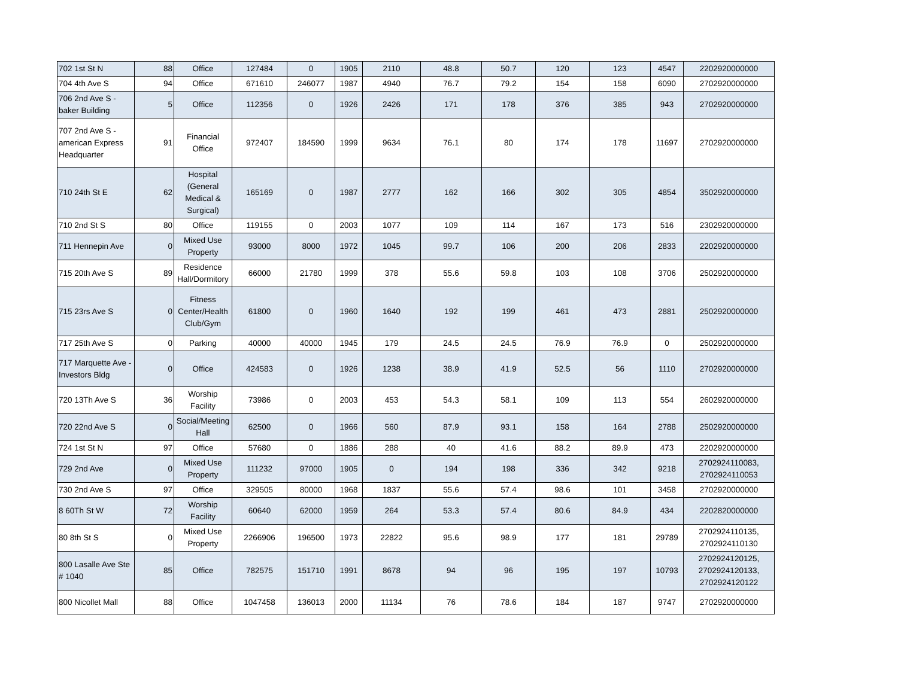| 702 1st St N | 88 | Office | 127484 | 0 | 1905 | 2110 | 48.8 | 50.7 | 120 | 123 | 4547 | 2202920000000 |
| 704 4th Ave S | 94 | Office | 671610 | 246077 | 1987 | 4940 | 76.7 | 79.2 | 154 | 158 | 6090 | 2702920000000 |
| 706 2nd Ave S - baker Building | 5 | Office | 112356 | 0 | 1926 | 2426 | 171 | 178 | 376 | 385 | 943 | 2702920000000 |
| 707 2nd Ave S - american Express Headquarter | 91 | Financial Office | 972407 | 184590 | 1999 | 9634 | 76.1 | 80 | 174 | 178 | 11697 | 2702920000000 |
| 710 24th St E | 62 | Hospital (General Medical & Surgical) | 165169 | 0 | 1987 | 2777 | 162 | 166 | 302 | 305 | 4854 | 3502920000000 |
| 710 2nd St S | 80 | Office | 119155 | 0 | 2003 | 1077 | 109 | 114 | 167 | 173 | 516 | 2302920000000 |
| 711 Hennepin Ave | 0 | Mixed Use Property | 93000 | 8000 | 1972 | 1045 | 99.7 | 106 | 200 | 206 | 2833 | 2202920000000 |
| 715 20th Ave S | 89 | Residence Hall/Dormitory | 66000 | 21780 | 1999 | 378 | 55.6 | 59.8 | 103 | 108 | 3706 | 2502920000000 |
| 715 23rs Ave S | 0 | Fitness Center/Health Club/Gym | 61800 | 0 | 1960 | 1640 | 192 | 199 | 461 | 473 | 2881 | 2502920000000 |
| 717 25th Ave S | 0 | Parking | 40000 | 40000 | 1945 | 179 | 24.5 | 24.5 | 76.9 | 76.9 | 0 | 2502920000000 |
| 717 Marquette Ave - Investors Bldg | 0 | Office | 424583 | 0 | 1926 | 1238 | 38.9 | 41.9 | 52.5 | 56 | 1110 | 2702920000000 |
| 720 13Th Ave S | 36 | Worship Facility | 73986 | 0 | 2003 | 453 | 54.3 | 58.1 | 109 | 113 | 554 | 2602920000000 |
| 720 22nd Ave S | 0 | Social/Meeting Hall | 62500 | 0 | 1966 | 560 | 87.9 | 93.1 | 158 | 164 | 2788 | 2502920000000 |
| 724 1st St N | 97 | Office | 57680 | 0 | 1886 | 288 | 40 | 41.6 | 88.2 | 89.9 | 473 | 2202920000000 |
| 729 2nd Ave | 0 | Mixed Use Property | 111232 | 97000 | 1905 | 0 | 194 | 198 | 336 | 342 | 9218 | 2702924110083, 2702924110053 |
| 730 2nd Ave S | 97 | Office | 329505 | 80000 | 1968 | 1837 | 55.6 | 57.4 | 98.6 | 101 | 3458 | 2702920000000 |
| 8 60Th St W | 72 | Worship Facility | 60640 | 62000 | 1959 | 264 | 53.3 | 57.4 | 80.6 | 84.9 | 434 | 2202820000000 |
| 80 8th St S | 0 | Mixed Use Property | 2266906 | 196500 | 1973 | 22822 | 95.6 | 98.9 | 177 | 181 | 29789 | 2702924110135, 2702924110130 |
| 800 Lasalle Ave Ste # 1040 | 85 | Office | 782575 | 151710 | 1991 | 8678 | 94 | 96 | 195 | 197 | 10793 | 2702924120125, 2702924120133, 2702924120122 |
| 800 Nicollet Mall | 88 | Office | 1047458 | 136013 | 2000 | 11134 | 76 | 78.6 | 184 | 187 | 9747 | 2702920000000 |